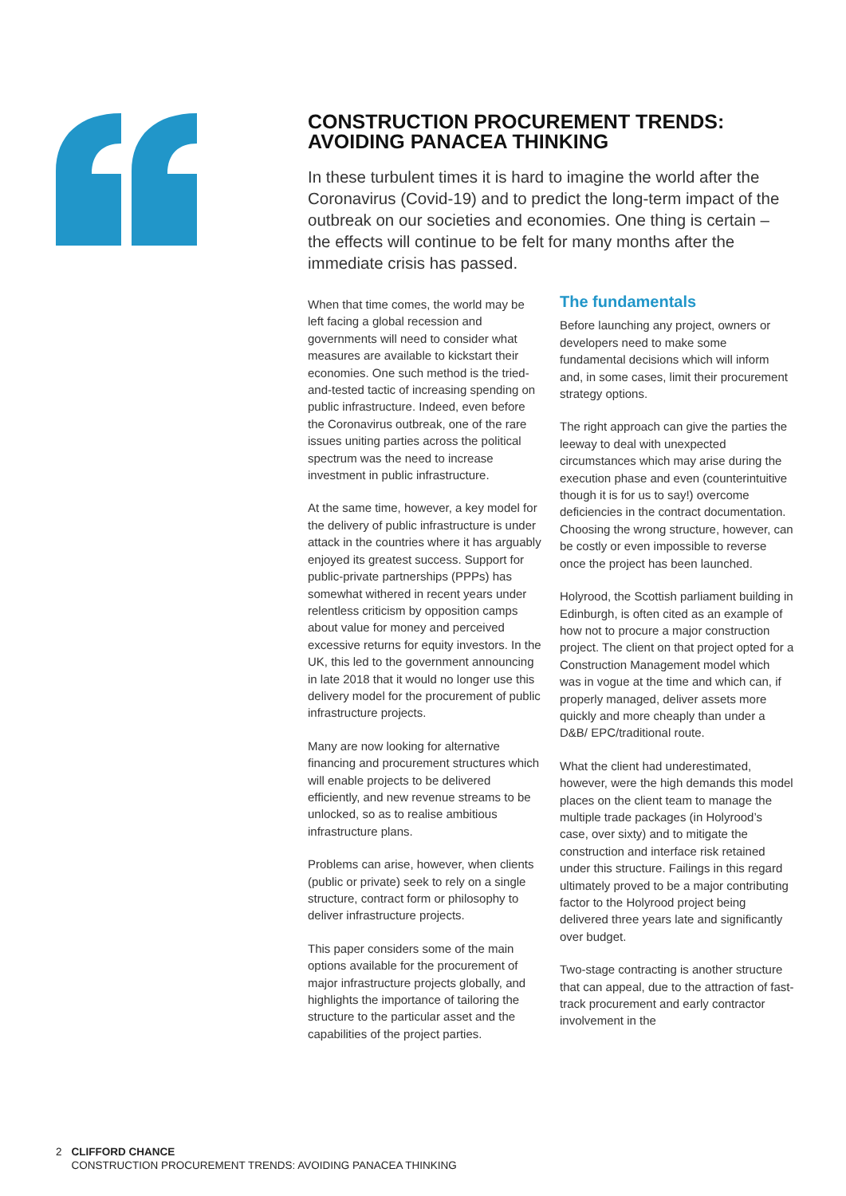CONSTRUCTION PROCUREMENT TRENDS: AVOIDING PANACEA THINKING
In these turbulent times it is hard to imagine the world after the Coronavirus (Covid-19) and to predict the long-term impact of the outbreak on our societies and economies. One thing is certain – the effects will continue to be felt for many months after the immediate crisis has passed.
When that time comes, the world may be left facing a global recession and governments will need to consider what measures are available to kickstart their economies. One such method is the tried-and-tested tactic of increasing spending on public infrastructure. Indeed, even before the Coronavirus outbreak, one of the rare issues uniting parties across the political spectrum was the need to increase investment in public infrastructure.
At the same time, however, a key model for the delivery of public infrastructure is under attack in the countries where it has arguably enjoyed its greatest success. Support for public-private partnerships (PPPs) has somewhat withered in recent years under relentless criticism by opposition camps about value for money and perceived excessive returns for equity investors. In the UK, this led to the government announcing in late 2018 that it would no longer use this delivery model for the procurement of public infrastructure projects.
Many are now looking for alternative financing and procurement structures which will enable projects to be delivered efficiently, and new revenue streams to be unlocked, so as to realise ambitious infrastructure plans.
Problems can arise, however, when clients (public or private) seek to rely on a single structure, contract form or philosophy to deliver infrastructure projects.
This paper considers some of the main options available for the procurement of major infrastructure projects globally, and highlights the importance of tailoring the structure to the particular asset and the capabilities of the project parties.
The fundamentals
Before launching any project, owners or developers need to make some fundamental decisions which will inform and, in some cases, limit their procurement strategy options.
The right approach can give the parties the leeway to deal with unexpected circumstances which may arise during the execution phase and even (counterintuitive though it is for us to say!) overcome deficiencies in the contract documentation. Choosing the wrong structure, however, can be costly or even impossible to reverse once the project has been launched.
Holyrood, the Scottish parliament building in Edinburgh, is often cited as an example of how not to procure a major construction project. The client on that project opted for a Construction Management model which was in vogue at the time and which can, if properly managed, deliver assets more quickly and more cheaply than under a D&B/ EPC/traditional route.
What the client had underestimated, however, were the high demands this model places on the client team to manage the multiple trade packages (in Holyrood’s case, over sixty) and to mitigate the construction and interface risk retained under this structure. Failings in this regard ultimately proved to be a major contributing factor to the Holyrood project being delivered three years late and significantly over budget.
Two-stage contracting is another structure that can appeal, due to the attraction of fast-track procurement and early contractor involvement in the
2 CLIFFORD CHANCE
CONSTRUCTION PROCUREMENT TRENDS: AVOIDING PANACEA THINKING